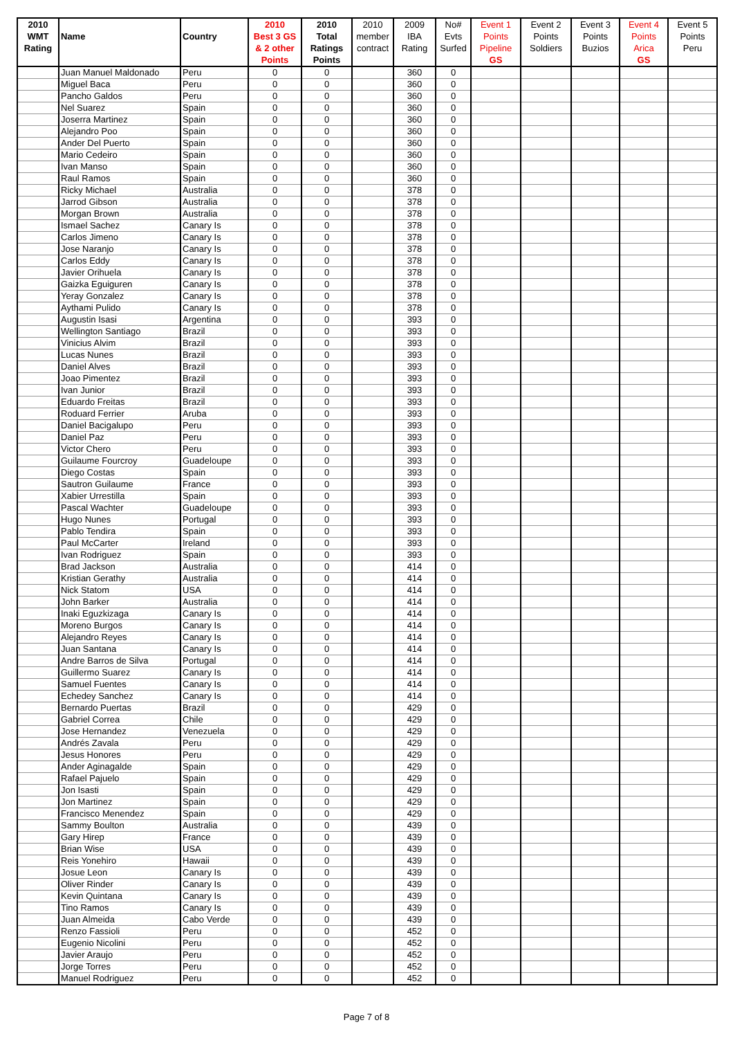| 2010 WMT Rating | Name | Country | 2010 Best 3 GS & 2 other Points | 2010 Total Ratings Points | 2010 member contract | 2009 IBA Rating | No# Evts Surfed | Event 1 Points Pipeline GS | Event 2 Points Soldiers | Event 3 Points Buzios | Event 4 Points Arica GS | Event 5 Points Peru |
| --- | --- | --- | --- | --- | --- | --- | --- | --- | --- | --- | --- | --- |
| | Juan Manuel Maldonado | Peru | 0 | 0 | | 360 | 0 | | | | | |
| | Miguel Baca | Peru | 0 | 0 | | 360 | 0 | | | | | |
| | Pancho Galdos | Peru | 0 | 0 | | 360 | 0 | | | | | |
| | Nel Suarez | Spain | 0 | 0 | | 360 | 0 | | | | | |
| | Joserra Martinez | Spain | 0 | 0 | | 360 | 0 | | | | | |
| | Alejandro Poo | Spain | 0 | 0 | | 360 | 0 | | | | | |
| | Ander Del Puerto | Spain | 0 | 0 | | 360 | 0 | | | | | |
| | Mario Cedeiro | Spain | 0 | 0 | | 360 | 0 | | | | | |
| | Ivan Manso | Spain | 0 | 0 | | 360 | 0 | | | | | |
| | Raul Ramos | Spain | 0 | 0 | | 360 | 0 | | | | | |
| | Ricky Michael | Australia | 0 | 0 | | 378 | 0 | | | | | |
| | Jarrod Gibson | Australia | 0 | 0 | | 378 | 0 | | | | | |
| | Morgan Brown | Australia | 0 | 0 | | 378 | 0 | | | | | |
| | Ismael Sachez | Canary Is | 0 | 0 | | 378 | 0 | | | | | |
| | Carlos Jimeno | Canary Is | 0 | 0 | | 378 | 0 | | | | | |
| | Jose Naranjo | Canary Is | 0 | 0 | | 378 | 0 | | | | | |
| | Carlos Eddy | Canary Is | 0 | 0 | | 378 | 0 | | | | | |
| | Javier Orihuela | Canary Is | 0 | 0 | | 378 | 0 | | | | | |
| | Gaizka Eguiguren | Canary Is | 0 | 0 | | 378 | 0 | | | | | |
| | Yeray Gonzalez | Canary Is | 0 | 0 | | 378 | 0 | | | | | |
| | Aythami Pulido | Canary Is | 0 | 0 | | 378 | 0 | | | | | |
| | Augustin Isasi | Argentina | 0 | 0 | | 393 | 0 | | | | | |
| | Wellington Santiago | Brazil | 0 | 0 | | 393 | 0 | | | | | |
| | Vinicius Alvim | Brazil | 0 | 0 | | 393 | 0 | | | | | |
| | Lucas Nunes | Brazil | 0 | 0 | | 393 | 0 | | | | | |
| | Daniel Alves | Brazil | 0 | 0 | | 393 | 0 | | | | | |
| | Joao Pimentez | Brazil | 0 | 0 | | 393 | 0 | | | | | |
| | Ivan Junior | Brazil | 0 | 0 | | 393 | 0 | | | | | |
| | Eduardo Freitas | Brazil | 0 | 0 | | 393 | 0 | | | | | |
| | Roduard Ferrier | Aruba | 0 | 0 | | 393 | 0 | | | | | |
| | Daniel Bacigalupo | Peru | 0 | 0 | | 393 | 0 | | | | | |
| | Daniel Paz | Peru | 0 | 0 | | 393 | 0 | | | | | |
| | Victor Chero | Peru | 0 | 0 | | 393 | 0 | | | | | |
| | Guilaume Fourcroy | Guadeloupe | 0 | 0 | | 393 | 0 | | | | | |
| | Diego Costas | Spain | 0 | 0 | | 393 | 0 | | | | | |
| | Sautron Guilaume | France | 0 | 0 | | 393 | 0 | | | | | |
| | Xabier Urrestilla | Spain | 0 | 0 | | 393 | 0 | | | | | |
| | Pascal Wachter | Guadeloupe | 0 | 0 | | 393 | 0 | | | | | |
| | Hugo Nunes | Portugal | 0 | 0 | | 393 | 0 | | | | | |
| | Pablo Tendira | Spain | 0 | 0 | | 393 | 0 | | | | | |
| | Paul McCarter | Ireland | 0 | 0 | | 393 | 0 | | | | | |
| | Ivan Rodriguez | Spain | 0 | 0 | | 393 | 0 | | | | | |
| | Brad Jackson | Australia | 0 | 0 | | 414 | 0 | | | | | |
| | Kristian Gerathy | Australia | 0 | 0 | | 414 | 0 | | | | | |
| | Nick Statom | USA | 0 | 0 | | 414 | 0 | | | | | |
| | John Barker | Australia | 0 | 0 | | 414 | 0 | | | | | |
| | Inaki Eguzkizaga | Canary Is | 0 | 0 | | 414 | 0 | | | | | |
| | Moreno Burgos | Canary Is | 0 | 0 | | 414 | 0 | | | | | |
| | Alejandro Reyes | Canary Is | 0 | 0 | | 414 | 0 | | | | | |
| | Juan Santana | Canary Is | 0 | 0 | | 414 | 0 | | | | | |
| | Andre Barros de Silva | Portugal | 0 | 0 | | 414 | 0 | | | | | |
| | Guillermo Suarez | Canary Is | 0 | 0 | | 414 | 0 | | | | | |
| | Samuel Fuentes | Canary Is | 0 | 0 | | 414 | 0 | | | | | |
| | Echedey Sanchez | Canary Is | 0 | 0 | | 414 | 0 | | | | | |
| | Bernardo Puertas | Brazil | 0 | 0 | | 429 | 0 | | | | | |
| | Gabriel Correa | Chile | 0 | 0 | | 429 | 0 | | | | | |
| | Jose Hernandez | Venezuela | 0 | 0 | | 429 | 0 | | | | | |
| | Andrés Zavala | Peru | 0 | 0 | | 429 | 0 | | | | | |
| | Jesus Honores | Peru | 0 | 0 | | 429 | 0 | | | | | |
| | Ander Aginagalde | Spain | 0 | 0 | | 429 | 0 | | | | | |
| | Rafael Pajuelo | Spain | 0 | 0 | | 429 | 0 | | | | | |
| | Jon Isasti | Spain | 0 | 0 | | 429 | 0 | | | | | |
| | Jon Martinez | Spain | 0 | 0 | | 429 | 0 | | | | | |
| | Francisco Menendez | Spain | 0 | 0 | | 429 | 0 | | | | | |
| | Sammy Boulton | Australia | 0 | 0 | | 439 | 0 | | | | | |
| | Gary Hirep | France | 0 | 0 | | 439 | 0 | | | | | |
| | Brian Wise | USA | 0 | 0 | | 439 | 0 | | | | | |
| | Reis Yonehiro | Hawaii | 0 | 0 | | 439 | 0 | | | | | |
| | Josue Leon | Canary Is | 0 | 0 | | 439 | 0 | | | | | |
| | Oliver Rinder | Canary Is | 0 | 0 | | 439 | 0 | | | | | |
| | Kevin Quintana | Canary Is | 0 | 0 | | 439 | 0 | | | | | |
| | Tino Ramos | Canary Is | 0 | 0 | | 439 | 0 | | | | | |
| | Juan Almeida | Cabo Verde | 0 | 0 | | 439 | 0 | | | | | |
| | Renzo Fassioli | Peru | 0 | 0 | | 452 | 0 | | | | | |
| | Eugenio Nicolini | Peru | 0 | 0 | | 452 | 0 | | | | | |
| | Javier Araujo | Peru | 0 | 0 | | 452 | 0 | | | | | |
| | Jorge Torres | Peru | 0 | 0 | | 452 | 0 | | | | | |
| | Manuel Rodriguez | Peru | 0 | 0 | | 452 | 0 | | | | | |
Page 7 of 8